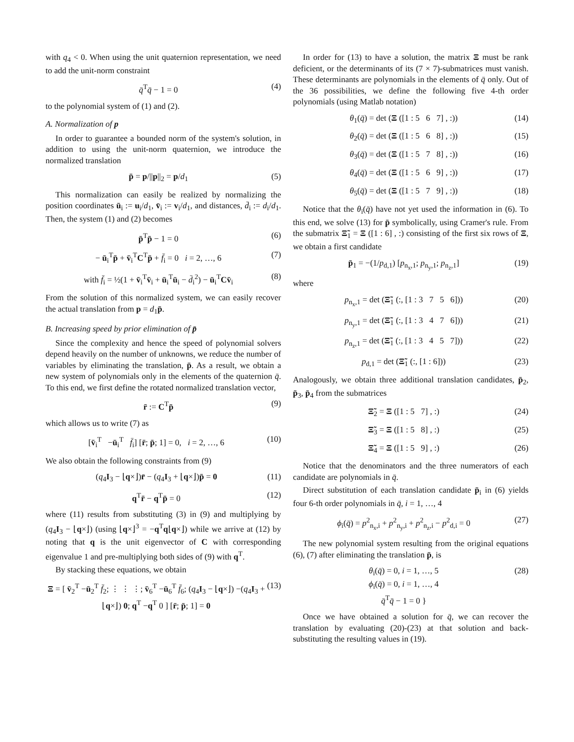with q<sub>4</sub> < 0. When using the unit quaternion representation, we need to add the unit-norm constraint
q̄<sup>T</sup>q̄ − 1 = 0 (4)
to the polynomial system of (1) and (2).
A. Normalization of p
In order to guarantee a bounded norm of the system's solution, in addition to using the unit-norm quaternion, we introduce the normalized translation
p̄ = p/||p||<sub>2</sub> = p/d<sub>1</sub> (5)
This normalization can easily be realized by normalizing the position coordinates ū<sub>i</sub> := u<sub>i</sub>/d<sub>1</sub>, v̄<sub>i</sub> := v<sub>i</sub>/d<sub>1</sub>, and distances, d̄<sub>i</sub> := d<sub>i</sub>/d<sub>1</sub>. Then, the system (1) and (2) becomes
p̄<sup>T</sup>p̄ − 1 = 0 (6)
− ū<sub>i</sub><sup>T</sup>p̄ + v̄<sub>i</sub><sup>T</sup>C<sup>T</sup>p̄ + f̄<sub>i</sub> = 0 i = 2, …, 6 (7)
with f̄<sub>i</sub> = ½(1 + v̄<sub>i</sub><sup>T</sup>v̄<sub>i</sub> + ū<sub>i</sub><sup>T</sup>ū<sub>i</sub> − d̄<sub>i</sub><sup>2</sup>) − ū<sub>i</sub><sup>T</sup>Cv̄<sub>i</sub> (8)
From the solution of this normalized system, we can easily recover the actual translation from p = d<sub>1</sub>p̄.
B. Increasing speed by prior elimination of p̄
Since the complexity and hence the speed of polynomial solvers depend heavily on the number of unknowns, we reduce the number of variables by eliminating the translation, p̄. As a result, we obtain a new system of polynomials only in the elements of the quaternion q̄. To this end, we first define the rotated normalized translation vector,
r̄ := C<sup>T</sup>p̄ (9)
which allows us to write (7) as
[v̄<sub>i</sub><sup>T</sup> −ū<sub>i</sub><sup>T</sup> f̄<sub>i</sub>] [r̄; p̄; 1] = 0, i = 2, …, 6 (10)
We also obtain the following constraints from (9)
(q<sub>4</sub>I<sub>3</sub> − ⌊q×⌋)r̄ − (q<sub>4</sub>I<sub>3</sub> + ⌊q×⌋)p̄ = 0 (11)
q<sup>T</sup>r̄ − q<sup>T</sup>p̄ = 0 (12)
where (11) results from substituting (3) in (9) and multiplying by (q<sub>4</sub>I<sub>3</sub> − ⌊q×⌋) (using ⌊q×⌋<sup>3</sup> = −q<sup>T</sup>q⌊q×⌋) while we arrive at (12) by noting that q is the unit eigenvector of C with corresponding eigenvalue 1 and pre-multiplying both sides of (9) with q<sup>T</sup>.
By stacking these equations, we obtain
Ξ = [ v̄<sub>2</sub><sup>T</sup> −ū<sub>2</sub><sup>T</sup> f̄<sub>2</sub>; ⋮ ⋮ ⋮; v̄<sub>6</sub><sup>T</sup> −ū<sub>6</sub><sup>T</sup> f̄<sub>6</sub>; (q<sub>4</sub>I<sub>3</sub> − ⌊q×⌋) −(q<sub>4</sub>I<sub>3</sub> + ⌊q×⌋) 0; q<sup>T</sup> −q<sup>T</sup> 0 ] [r̄; p̄; 1] = 0 (13)
In order for (13) to have a solution, the matrix Ξ must be rank deficient, or the determinants of its (7 × 7)-submatrices must vanish. These determinants are polynomials in the elements of q̄ only. Out of the 36 possibilities, we define the following five 4-th order polynomials (using Matlab notation)
θ<sub>1</sub>(q̄) = det (Ξ ([1 : 5 6 7] , :)) (14)
θ<sub>2</sub>(q̄) = det (Ξ ([1 : 5 6 8] , :)) (15)
θ<sub>3</sub>(q̄) = det (Ξ ([1 : 5 7 8] , :)) (16)
θ<sub>4</sub>(q̄) = det (Ξ ([1 : 5 6 9] , :)) (17)
θ<sub>5</sub>(q̄) = det (Ξ ([1 : 5 7 9] , :)) (18)
Notice that the θ<sub>i</sub>(q̄) have not yet used the information in (6). To this end, we solve (13) for p̄ symbolically, using Cramer's rule. From the submatrix Ξ̃<sub>1</sub> = Ξ ([1 : 6] , :) consisting of the first six rows of Ξ, we obtain a first candidate
p̄<sub>1</sub> = −(1/p<sub>d,1</sub>) [p<sub>n<sub>x</sub>,1</sub>; p<sub>n<sub>y</sub>,1</sub>; p<sub>n<sub>z</sub>,1</sub>] (19)
where
p<sub>n<sub>x</sub>,1</sub> = det (Ξ̃<sub>1</sub> (:, [1 : 3 7 5 6])) (20)
p<sub>n<sub>y</sub>,1</sub> = det (Ξ̃<sub>1</sub> (:, [1 : 3 4 7 6])) (21)
p<sub>n<sub>z</sub>,1</sub> = det (Ξ̃<sub>1</sub> (:, [1 : 3 4 5 7])) (22)
p<sub>d,1</sub> = det (Ξ̃<sub>1</sub> (:, [1 : 6])) (23)
Analogously, we obtain three additional translation candidates, p̄<sub>2</sub>, p̄<sub>3</sub>, p̄<sub>4</sub> from the submatrices
Ξ̃<sub>2</sub> = Ξ ([1 : 5 7] , :) (24)
Ξ̃<sub>3</sub> = Ξ ([1 : 5 8] , :) (25)
Ξ̃<sub>4</sub> = Ξ ([1 : 5 9] , :) (26)
Notice that the denominators and the three numerators of each candidate are polynomials in q̄.
Direct substitution of each translation candidate p̄<sub>i</sub> in (6) yields four 6-th order polynomials in q̄, i = 1, …, 4
ϕ<sub>i</sub>(q̄) = p<sup>2</sup><sub>n<sub>x</sub>,i</sub> + p<sup>2</sup><sub>n<sub>y</sub>,i</sub> + p<sup>2</sup><sub>n<sub>z</sub>,i</sub> − p<sup>2</sup><sub>d,i</sub> = 0 (27)
The new polynomial system resulting from the original equations (6), (7) after eliminating the translation p̄, is
θ<sub>i</sub>(q̄) = 0, i = 1, …, 5
ϕ<sub>i</sub>(q̄) = 0, i = 1, …, 4
q̄<sup>T</sup>q̄ − 1 = 0 } (28)
Once we have obtained a solution for q̄, we can recover the translation by evaluating (20)-(23) at that solution and back-substituting the resulting values in (19).